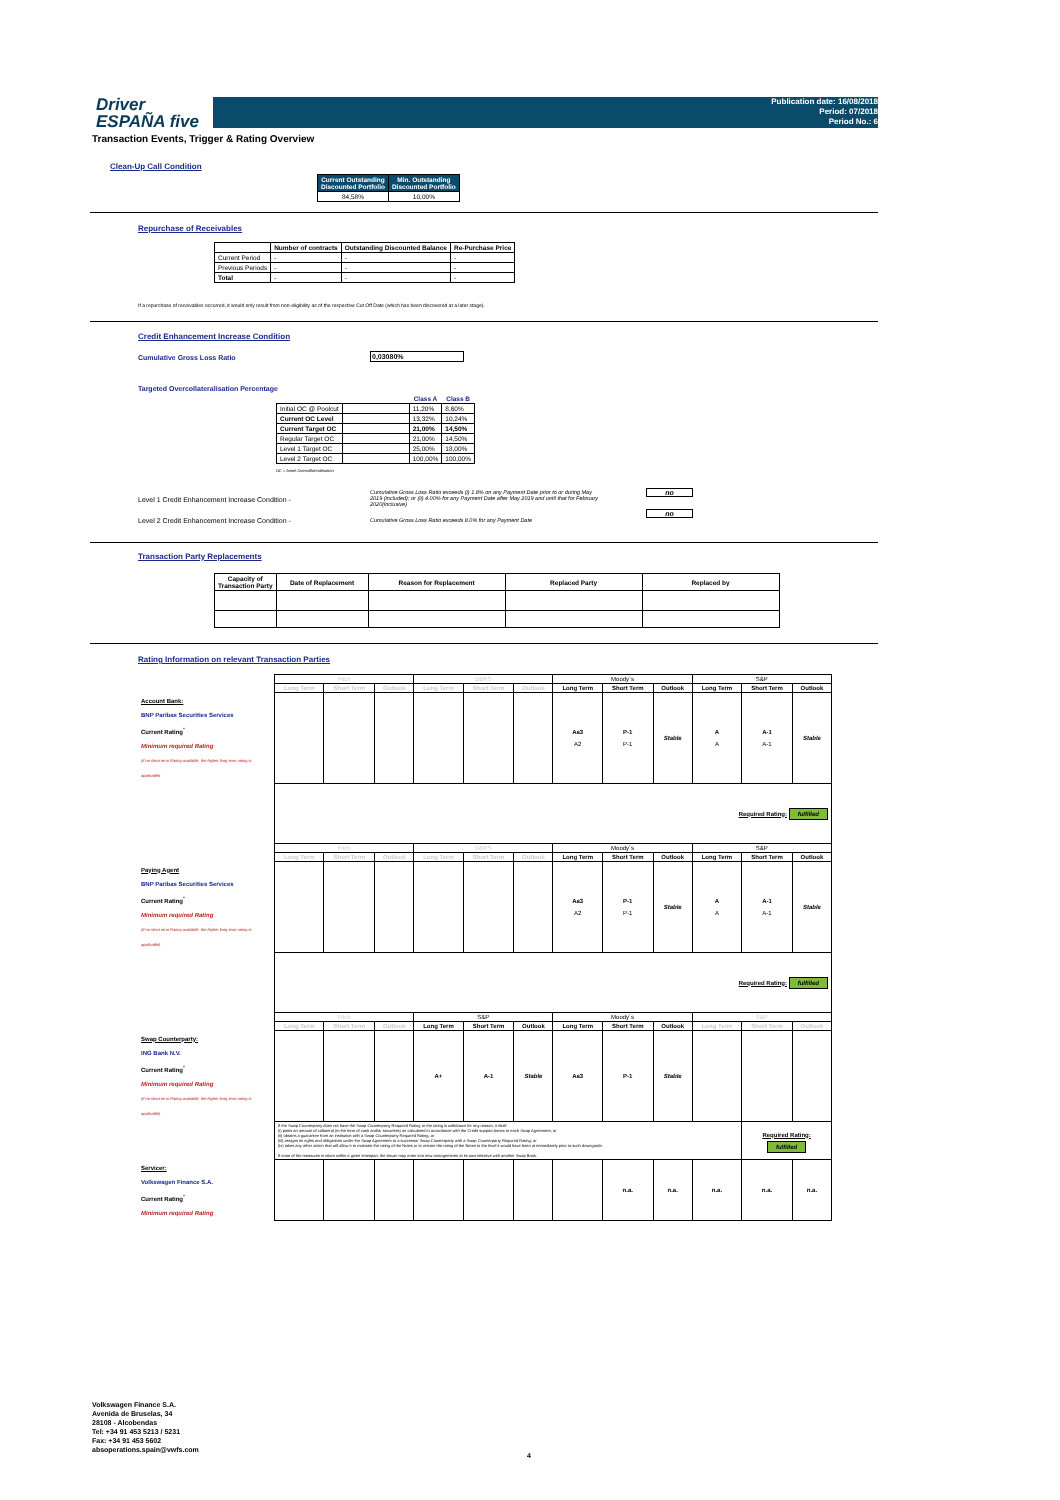Driver
ESPAÑA five
Publication date: 16/08/2018
Period: 07/2018
Period No.: 6
Transaction Events, Trigger & Rating Overview
Clean-Up Call Condition
| Current Outstanding Discounted Portfolio | Min. Outstanding Discounted Portfolio |
| --- | --- |
| 84,58% | 10,00% |
Repurchase of Receivables
| | Number of contracts | Outstanding Discounted Balance | Re-Purchase Price |
| --- | --- | --- | --- |
| Current Period | - | - | - |
| Previous Periods | - | - | - |
| Total | - | - | - |
If a repurchase of receivables occurred, it would only result from non-eligibility as of the respective Cut Off Date (which has been discovered at a later stage).
Credit Enhancement Increase Condition
Cumulative Gross Loss Ratio 0,03080%
Targeted Overcollateralisation Percentage
| | | Class A | Class B |
| --- | --- | --- | --- |
| Initial OC @ Poolcut | | 11,20% | 8,60% |
| Current OC Level | | 13,32% | 10,24% |
| Current Target OC | | 21,00% | 14,50% |
| Regular Target OC | | 21,00% | 14,50% |
| Level 1 Target OC | | 25,00% | 18,00% |
| Level 2 Target OC | | 100,00% | 100,00% |
OC = Asset Overcollateralisation
Level 1 Credit Enhancement Increase Condition -
Cumulative Gross Loss Ratio exceeds (i) 1.8% on any Payment Date prior to or during May 2019 (included); or (ii) 4.00% for any Payment Date after May 2019 and until that for February 2020(inclusive)
no
Level 2 Credit Enhancement Increase Condition -
Cumulative Gross Loss Ratio exceeds 8.0% for any Payment Date
no
Transaction Party Replacements
| Capacity of Transaction Party | Date of Replacement | Reason for Replacement | Replaced Party | Replaced by |
| --- | --- | --- | --- | --- |
Rating Information on relevant Transaction Parties
| | Fitch | | | DBRS | | | Moody´s | | | S&P | | |
| | Long Term | Short Term | Outlook | Long Term | Short Term | Outlook | Long Term | Short Term | Outlook | Long Term | Short Term | Outlook |
| Account Bank: BNP Paribas Securities Services Current Rating<sup>*</sup> Minimum required Rating (if no short term Rating available, the higher long term rating is applicable) | | | | | | | Aa3 A2 | P-1 P-1 | Stable | A A | A-1 A-1 | Stable |
| | Required Rating: fulfilled | | | | | | | | | | | |
| | Fitch | | | DBRS | | | Moody´s | | | S&P | | |
| | Long Term | Short Term | Outlook | Long Term | Short Term | Outlook | Long Term | Short Term | Outlook | Long Term | Short Term | Outlook |
| Paying Agent BNP Paribas Securities Services Current Rating<sup>*</sup> Minimum required Rating (if no short term Rating available, the higher long term rating is applicable) | | | | | | | Aa3 A2 | P-1 P-1 | Stable | A A | A-1 A-1 | Stable |
| | Required Rating: fulfilled | | | | | | | | | | | |
| | Fitch | | | S&P | | | Moody´s | | | S&P | | |
| | Long Term | Short Term | Outlook | Long Term | Short Term | Outlook | Long Term | Short Term | Outlook | Long Term | Short Term | Outlook |
| Swap Counterparty: ING Bank N.V. Current Rating<sup>*</sup> Minimum required Rating (if no short term Rating available, the higher long term rating is applicable) | | | | A+ | A-1 | Stable | Aa3 | P-1 | Stable | | | |
| | If the Swap Counterparty does not have the Swap Counterparty Required Rating or the rating is withdrawn for any reason, it shall (i) posts an amount of collateral (in the form of cash and/or securities) as calculated in accordance with the Credit support Annex to each Swap Agreement; or (ii) obtains a guarantee from an institution with a Swap Counterparty Required Rating; or (iii) assigns its rights and obligations under the Swap Agreement to a successor Swap Counterparty with a Swap Counterparty Required Rating; or (iv) takes any other action that will allow it to maintain the rating of the Notes or to restore the rating of the Notes to the level it would have been at immediately prior to such downgrade. If none of the measures is taken within a given timespan, the Issuer may enter into new arrangements at its own initiative with another Swap Bank. | | | | | | | | | | Required Rating: fulfilled | |
| Servicer: Volkswagen Finance S.A. Current Rating<sup>*</sup> Minimum required Rating | | | | | | | | n.a. | n.a. | n.a. | n.a. | n.a. |
Volkswagen Finance S.A.
Avenida de Bruselas, 34
28108 - Alcobendas
Tel: +34 91 453 5213 / 5231
Fax: +34 91 453 5602
absoperations.spain@vwfs.com
4